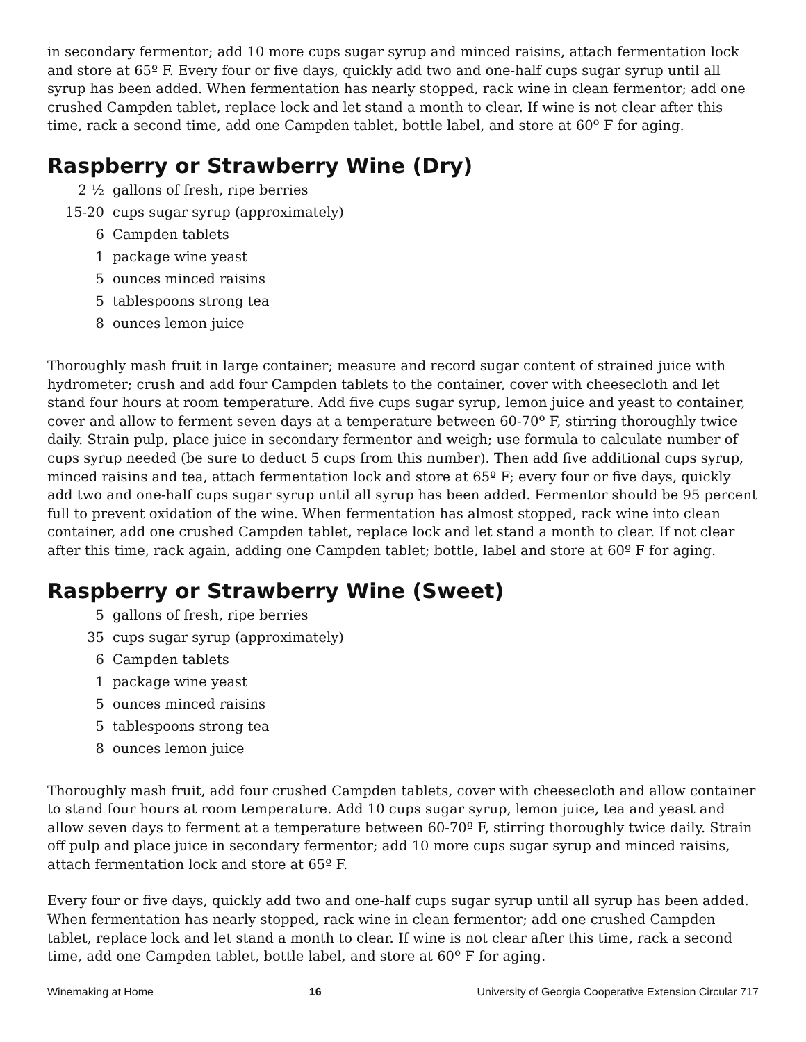in secondary fermentor; add 10 more cups sugar syrup and minced raisins, attach fermentation lock and store at 65º F. Every four or five days, quickly add two and one-half cups sugar syrup until all syrup has been added. When fermentation has nearly stopped, rack wine in clean fermentor; add one crushed Campden tablet, replace lock and let stand a month to clear. If wine is not clear after this time, rack a second time, add one Campden tablet, bottle label, and store at 60º F for aging.
Raspberry or Strawberry Wine (Dry)
| 2 ½ | gallons of fresh, ripe berries |
| 15-20 | cups sugar syrup (approximately) |
| 6 | Campden tablets |
| 1 | package wine yeast |
| 5 | ounces minced raisins |
| 5 | tablespoons strong tea |
| 8 | ounces lemon juice |
Thoroughly mash fruit in large container; measure and record sugar content of strained juice with hydrometer; crush and add four Campden tablets to the container, cover with cheesecloth and let stand four hours at room temperature. Add five cups sugar syrup, lemon juice and yeast to container, cover and allow to ferment seven days at a temperature between 60-70º F, stirring thoroughly twice daily. Strain pulp, place juice in secondary fermentor and weigh; use formula to calculate number of cups syrup needed (be sure to deduct 5 cups from this number). Then add five additional cups syrup, minced raisins and tea, attach fermentation lock and store at 65º F; every four or five days, quickly add two and one-half cups sugar syrup until all syrup has been added. Fermentor should be 95 percent full to prevent oxidation of the wine. When fermentation has almost stopped, rack wine into clean container, add one crushed Campden tablet, replace lock and let stand a month to clear. If not clear after this time, rack again, adding one Campden tablet; bottle, label and store at 60º F for aging.
Raspberry or Strawberry Wine (Sweet)
| 5 | gallons of fresh, ripe berries |
| 35 | cups sugar syrup (approximately) |
| 6 | Campden tablets |
| 1 | package wine yeast |
| 5 | ounces minced raisins |
| 5 | tablespoons strong tea |
| 8 | ounces lemon juice |
Thoroughly mash fruit, add four crushed Campden tablets, cover with cheesecloth and allow container to stand four hours at room temperature. Add 10 cups sugar syrup, lemon juice, tea and yeast and allow seven days to ferment at a temperature between 60-70º F, stirring thoroughly twice daily. Strain off pulp and place juice in secondary fermentor; add 10 more cups sugar syrup and minced raisins, attach fermentation lock and store at 65º F.
Every four or five days, quickly add two and one-half cups sugar syrup until all syrup has been added. When fermentation has nearly stopped, rack wine in clean fermentor; add one crushed Campden tablet, replace lock and let stand a month to clear. If wine is not clear after this time, rack a second time, add one Campden tablet, bottle label, and store at 60º F for aging.
Winemaking at Home 16 University of Georgia Cooperative Extension Circular 717